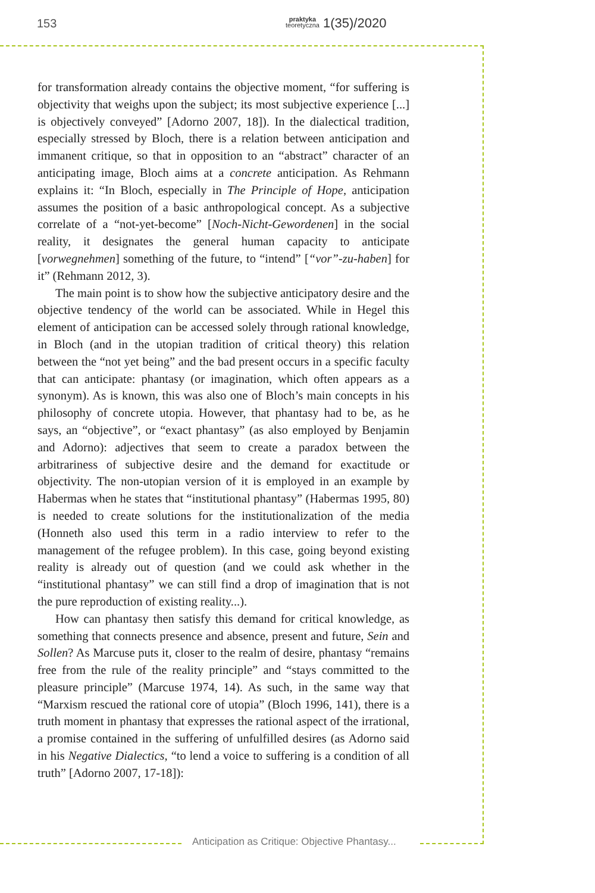153 praktyka
teoretyczna 1(35)/2020
for transformation already contains the objective moment, “for suffering is objectivity that weighs upon the subject; its most subjective experience [...] is objectively conveyed” [Adorno 2007, 18]). In the dialectical tradition, especially stressed by Bloch, there is a relation between anticipation and immanent critique, so that in opposition to an “abstract” character of an anticipating image, Bloch aims at a concrete anticipation. As Rehmann explains it: “In Bloch, especially in The Principle of Hope, anticipation assumes the position of a basic anthropological concept. As a subjective correlate of a “not-yet-become” [Noch-Nicht-Gewordenen] in the social reality, it designates the general human capacity to anticipate [vorwegnehmen] something of the future, to “intend” [“vor”-zu-haben] for it” (Rehmann 2012, 3).
The main point is to show how the subjective anticipatory desire and the objective tendency of the world can be associated. While in Hegel this element of anticipation can be accessed solely through rational knowledge, in Bloch (and in the utopian tradition of critical theory) this relation between the “not yet being” and the bad present occurs in a specific faculty that can anticipate: phantasy (or imagination, which often appears as a synonym). As is known, this was also one of Bloch’s main concepts in his philosophy of concrete utopia. However, that phantasy had to be, as he says, an “objective”, or “exact phantasy” (as also employed by Benjamin and Adorno): adjectives that seem to create a paradox between the arbitrariness of subjective desire and the demand for exactitude or objectivity. The non-utopian version of it is employed in an example by Habermas when he states that “institutional phantasy” (Habermas 1995, 80) is needed to create solutions for the institutionalization of the media (Honneth also used this term in a radio interview to refer to the management of the refugee problem). In this case, going beyond existing reality is already out of question (and we could ask whether in the “institutional phantasy” we can still find a drop of imagination that is not the pure reproduction of existing reality...).
How can phantasy then satisfy this demand for critical knowledge, as something that connects presence and absence, present and future, Sein and Sollen? As Marcuse puts it, closer to the realm of desire, phantasy “remains free from the rule of the reality principle” and “stays committed to the pleasure principle” (Marcuse 1974, 14). As such, in the same way that “Marxism rescued the rational core of utopia” (Bloch 1996, 141), there is a truth moment in phantasy that expresses the rational aspect of the irrational, a promise contained in the suffering of unfulfilled desires (as Adorno said in his Negative Dialectics, “to lend a voice to suffering is a condition of all truth” [Adorno 2007, 17-18]):
Anticipation as Critique: Objective Phantasy...